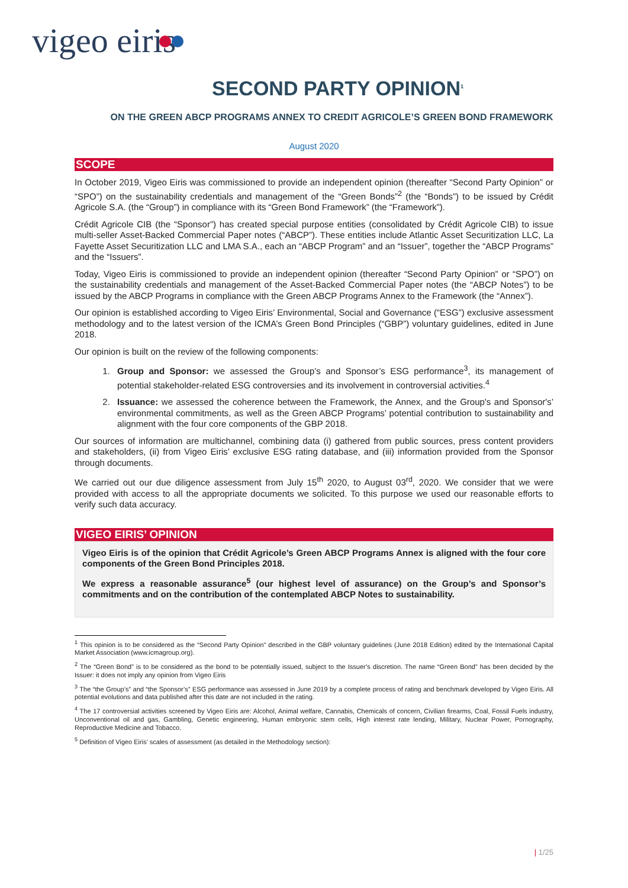vigeo eiris
SECOND PARTY OPINION<sup>1</sup>
ON THE GREEN ABCP PROGRAMS ANNEX TO CREDIT AGRICOLE’S GREEN BOND FRAMEWORK
August 2020
SCOPE
In October 2019, Vigeo Eiris was commissioned to provide an independent opinion (thereafter “Second Party Opinion” or “SPO”) on the sustainability credentials and management of the “Green Bonds”<sup>2</sup> (the “Bonds”) to be issued by Crédit Agricole S.A. (the “Group”) in compliance with its “Green Bond Framework” (the “Framework”).
Crédit Agricole CIB (the “Sponsor”) has created special purpose entities (consolidated by Crédit Agricole CIB) to issue multi-seller Asset-Backed Commercial Paper notes (“ABCP”). These entities include Atlantic Asset Securitization LLC, La Fayette Asset Securitization LLC and LMA S.A., each an “ABCP Program” and an “Issuer”, together the “ABCP Programs” and the “Issuers”.
Today, Vigeo Eiris is commissioned to provide an independent opinion (thereafter “Second Party Opinion” or “SPO”) on the sustainability credentials and management of the Asset-Backed Commercial Paper notes (the “ABCP Notes”) to be issued by the ABCP Programs in compliance with the Green ABCP Programs Annex to the Framework (the “Annex”).
Our opinion is established according to Vigeo Eiris’ Environmental, Social and Governance (“ESG”) exclusive assessment methodology and to the latest version of the ICMA’s Green Bond Principles (“GBP”) voluntary guidelines, edited in June 2018.
Our opinion is built on the review of the following components:
1. Group and Sponsor: we assessed the Group’s and Sponsor’s ESG performance<sup>3</sup>, its management of potential stakeholder-related ESG controversies and its involvement in controversial activities.<sup>4</sup>
2. Issuance: we assessed the coherence between the Framework, the Annex, and the Group's and Sponsor's’ environmental commitments, as well as the Green ABCP Programs’ potential contribution to sustainability and alignment with the four core components of the GBP 2018.
Our sources of information are multichannel, combining data (i) gathered from public sources, press content providers and stakeholders, (ii) from Vigeo Eiris’ exclusive ESG rating database, and (iii) information provided from the Sponsor through documents.
We carried out our due diligence assessment from July 15<sup>th</sup> 2020, to August 03<sup>rd</sup>, 2020. We consider that we were provided with access to all the appropriate documents we solicited. To this purpose we used our reasonable efforts to verify such data accuracy.
VIGEO EIRIS’ OPINION
Vigeo Eiris is of the opinion that Crédit Agricole’s Green ABCP Programs Annex is aligned with the four core components of the Green Bond Principles 2018.
We express a reasonable assurance<sup>5</sup> (our highest level of assurance) on the Group’s and Sponsor’s commitments and on the contribution of the contemplated ABCP Notes to sustainability.
<sup>1</sup> This opinion is to be considered as the “Second Party Opinion” described in the GBP voluntary guidelines (June 2018 Edition) edited by the International Capital Market Association (www.icmagroup.org).
<sup>2</sup> The “Green Bond” is to be considered as the bond to be potentially issued, subject to the Issuer’s discretion. The name “Green Bond” has been decided by the Issuer: it does not imply any opinion from Vigeo Eiris
<sup>3</sup> The “the Group’s” and “the Sponsor’s” ESG performance was assessed in June 2019 by a complete process of rating and benchmark developed by Vigeo Eiris. All potential evolutions and data published after this date are not included in the rating.
<sup>4</sup> The 17 controversial activities screened by Vigeo Eiris are: Alcohol, Animal welfare, Cannabis, Chemicals of concern, Civilian firearms, Coal, Fossil Fuels industry, Unconventional oil and gas, Gambling, Genetic engineering, Human embryonic stem cells, High interest rate lending, Military, Nuclear Power, Pornography, Reproductive Medicine and Tobacco.
<sup>5</sup> Definition of Vigeo Eiris’ scales of assessment (as detailed in the Methodology section):
| 1/25